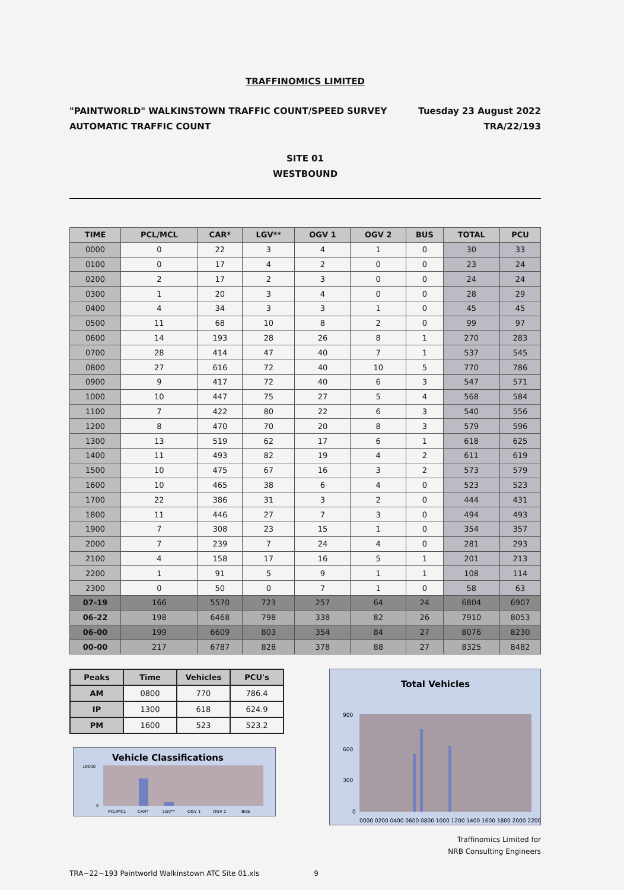TRAFFINOMICS LIMITED
"PAINTWORLD" WALKINSTOWN TRAFFIC COUNT/SPEED SURVEY
AUTOMATIC TRAFFIC COUNT
Tuesday 23 August 2022
TRA/22/193
SITE 01
WESTBOUND
| TIME | PCL/MCL | CAR* | LGV** | OGV 1 | OGV 2 | BUS | TOTAL | PCU |
| --- | --- | --- | --- | --- | --- | --- | --- | --- |
| 0000 | 0 | 22 | 3 | 4 | 1 | 0 | 30 | 33 |
| 0100 | 0 | 17 | 4 | 2 | 0 | 0 | 23 | 24 |
| 0200 | 2 | 17 | 2 | 3 | 0 | 0 | 24 | 24 |
| 0300 | 1 | 20 | 3 | 4 | 0 | 0 | 28 | 29 |
| 0400 | 4 | 34 | 3 | 3 | 1 | 0 | 45 | 45 |
| 0500 | 11 | 68 | 10 | 8 | 2 | 0 | 99 | 97 |
| 0600 | 14 | 193 | 28 | 26 | 8 | 1 | 270 | 283 |
| 0700 | 28 | 414 | 47 | 40 | 7 | 1 | 537 | 545 |
| 0800 | 27 | 616 | 72 | 40 | 10 | 5 | 770 | 786 |
| 0900 | 9 | 417 | 72 | 40 | 6 | 3 | 547 | 571 |
| 1000 | 10 | 447 | 75 | 27 | 5 | 4 | 568 | 584 |
| 1100 | 7 | 422 | 80 | 22 | 6 | 3 | 540 | 556 |
| 1200 | 8 | 470 | 70 | 20 | 8 | 3 | 579 | 596 |
| 1300 | 13 | 519 | 62 | 17 | 6 | 1 | 618 | 625 |
| 1400 | 11 | 493 | 82 | 19 | 4 | 2 | 611 | 619 |
| 1500 | 10 | 475 | 67 | 16 | 3 | 2 | 573 | 579 |
| 1600 | 10 | 465 | 38 | 6 | 4 | 0 | 523 | 523 |
| 1700 | 22 | 386 | 31 | 3 | 2 | 0 | 444 | 431 |
| 1800 | 11 | 446 | 27 | 7 | 3 | 0 | 494 | 493 |
| 1900 | 7 | 308 | 23 | 15 | 1 | 0 | 354 | 357 |
| 2000 | 7 | 239 | 7 | 24 | 4 | 0 | 281 | 293 |
| 2100 | 4 | 158 | 17 | 16 | 5 | 1 | 201 | 213 |
| 2200 | 1 | 91 | 5 | 9 | 1 | 1 | 108 | 114 |
| 2300 | 0 | 50 | 0 | 7 | 1 | 0 | 58 | 63 |
| 07-19 | 166 | 5570 | 723 | 257 | 64 | 24 | 6804 | 6907 |
| 06-22 | 198 | 6468 | 798 | 338 | 82 | 26 | 7910 | 8053 |
| 06-00 | 199 | 6609 | 803 | 354 | 84 | 27 | 8076 | 8230 |
| 00-00 | 217 | 6787 | 828 | 378 | 88 | 27 | 8325 | 8482 |
| Peaks | Time | Vehicles | PCU's |
| AM | 0800 | 770 | 786.4 |
| IP | 1300 | 618 | 624.9 |
| PM | 1600 | 523 | 523.2 |
Vehicle Classifications
10000
0
PCL/MCL
CAR*
LGV**
OGV 1
OGV 2
BUS
Total Vehicles
900
600
300
0
0000 0200 0400 0600 0800 1000 1200 1400 1600 1800 2000 2200
Traffinomics Limited for
NRB Consulting Engineers
TRA~22~193 Paintworld Walkinstown ATC Site 01.xls 9